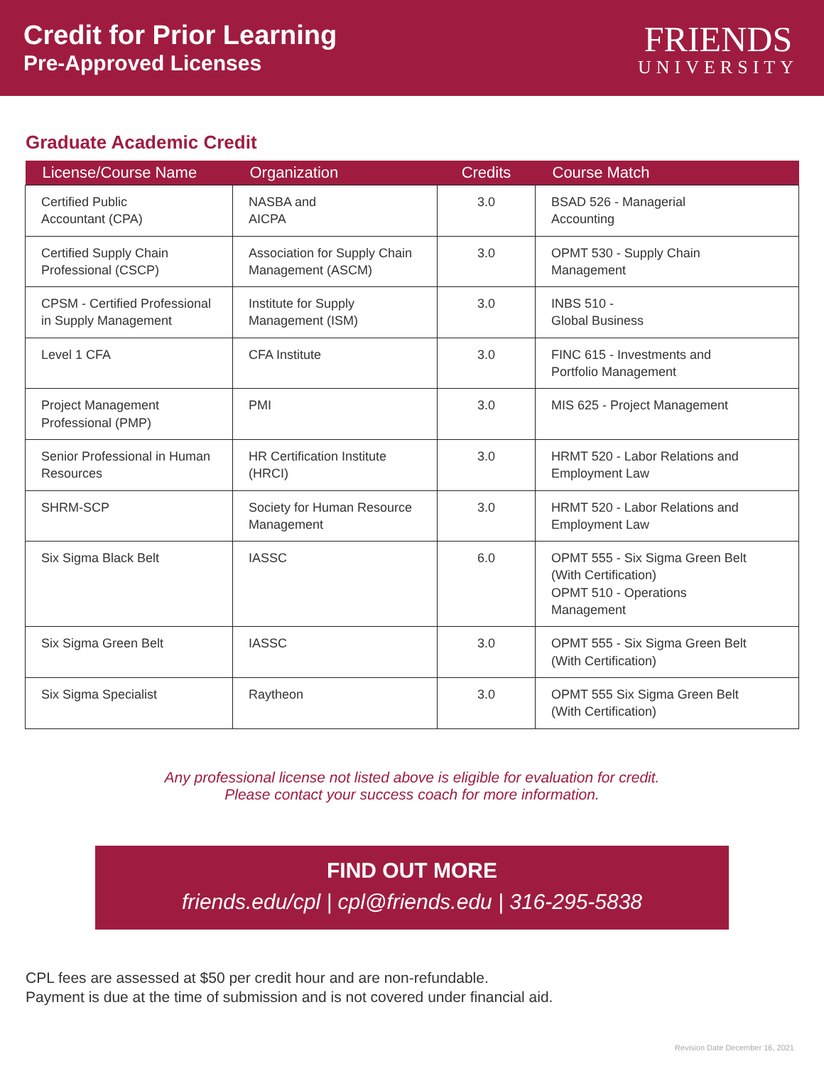Credit for Prior Learning
Pre-Approved Licenses
FRIENDS
UNIVERSITY
Graduate Academic Credit
| License/Course Name | Organization | Credits | Course Match |
| --- | --- | --- | --- |
| Certified Public Accountant (CPA) | NASBA and AICPA | 3.0 | BSAD 526 - Managerial Accounting |
| Certified Supply Chain Professional (CSCP) | Association for Supply Chain Management (ASCM) | 3.0 | OPMT 530 - Supply Chain Management |
| CPSM - Certified Professional in Supply Management | Institute for Supply Management (ISM) | 3.0 | INBS 510 - Global Business |
| Level 1 CFA | CFA Institute | 3.0 | FINC 615 - Investments and Portfolio Management |
| Project Management Professional (PMP) | PMI | 3.0 | MIS 625 - Project Management |
| Senior Professional in Human Resources | HR Certification Institute (HRCI) | 3.0 | HRMT 520 - Labor Relations and Employment Law |
| SHRM-SCP | Society for Human Resource Management | 3.0 | HRMT 520 - Labor Relations and Employment Law |
| Six Sigma Black Belt | IASSC | 6.0 | OPMT 555 - Six Sigma Green Belt (With Certification) OPMT 510 - Operations Management |
| Six Sigma Green Belt | IASSC | 3.0 | OPMT 555 - Six Sigma Green Belt (With Certification) |
| Six Sigma Specialist | Raytheon | 3.0 | OPMT 555 Six Sigma Green Belt (With Certification) |
Any professional license not listed above is eligible for evaluation for credit.
Please contact your success coach for more information.
FIND OUT MORE
friends.edu/cpl | cpl@friends.edu | 316-295-5838
CPL fees are assessed at $50 per credit hour and are non-refundable.
Payment is due at the time of submission and is not covered under financial aid.
Revision Date December 16, 2021